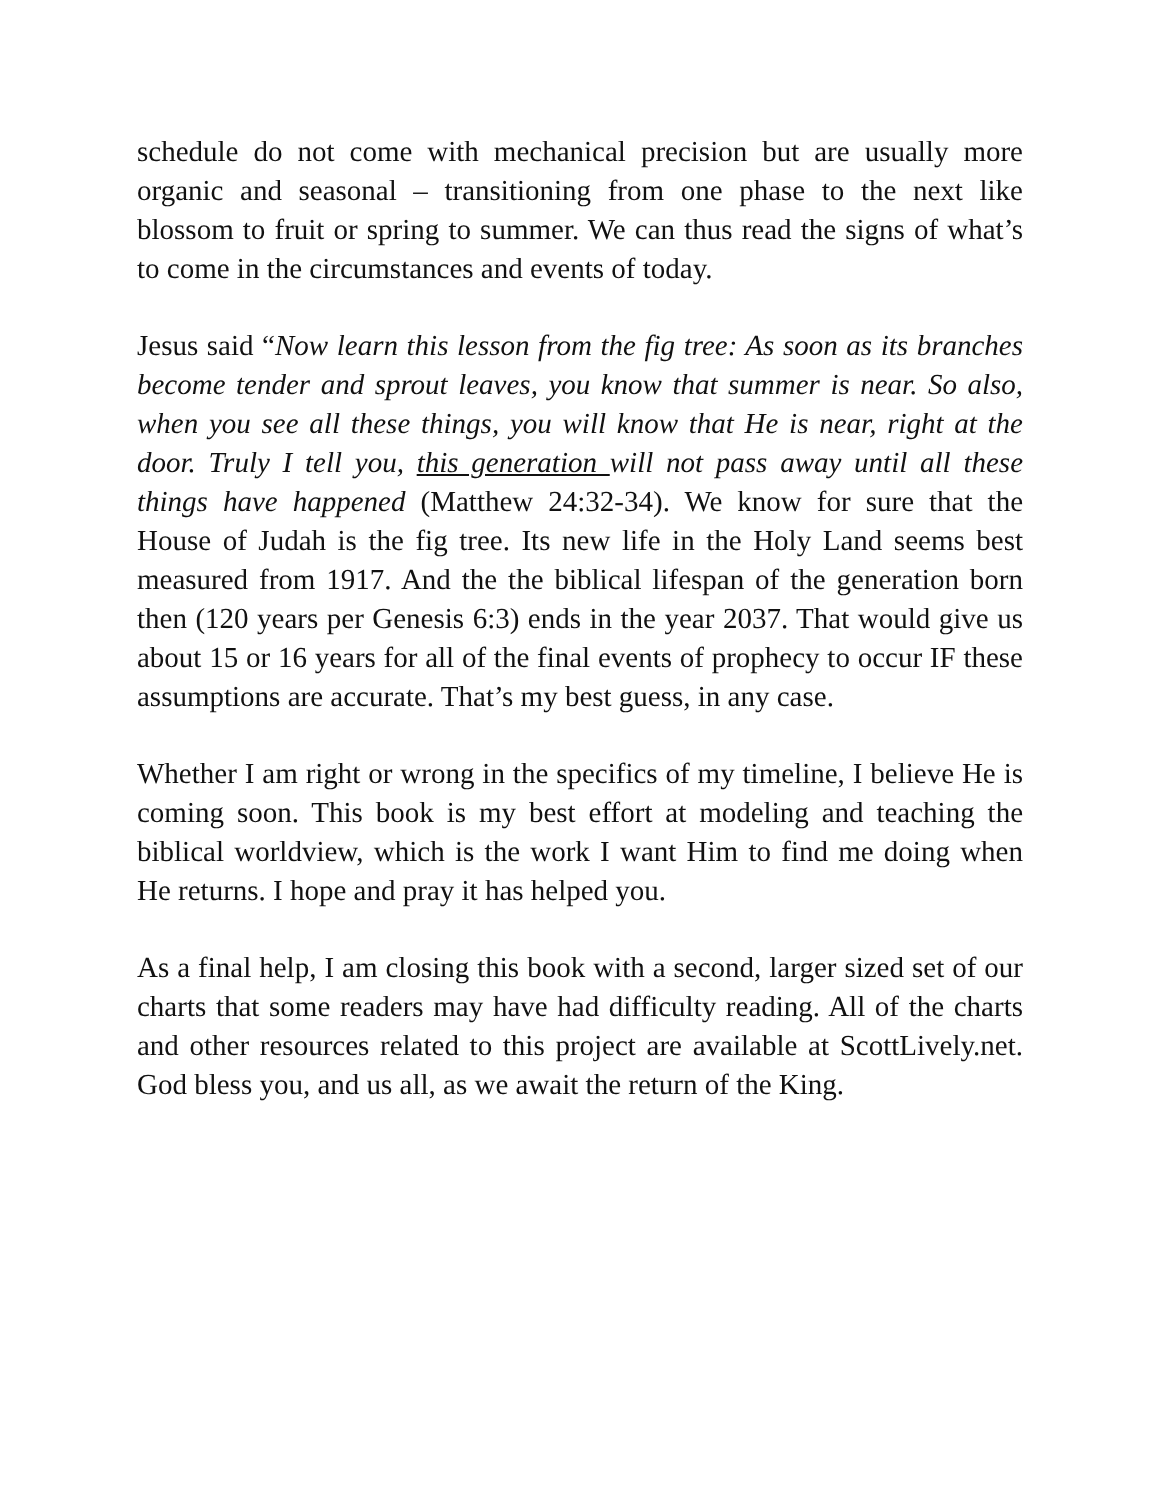schedule do not come with mechanical precision but are usually more organic and seasonal – transitioning from one phase to the next like blossom to fruit or spring to summer. We can thus read the signs of what’s to come in the circumstances and events of today.
Jesus said “Now learn this lesson from the fig tree: As soon as its branches become tender and sprout leaves, you know that summer is near. So also, when you see all these things, you will know that He is near, right at the door. Truly I tell you, this generation will not pass away until all these things have happened (Matthew 24:32-34). We know for sure that the House of Judah is the fig tree. Its new life in the Holy Land seems best measured from 1917. And the the biblical lifespan of the generation born then (120 years per Genesis 6:3) ends in the year 2037. That would give us about 15 or 16 years for all of the final events of prophecy to occur IF these assumptions are accurate. That’s my best guess, in any case.
Whether I am right or wrong in the specifics of my timeline, I believe He is coming soon. This book is my best effort at modeling and teaching the biblical worldview, which is the work I want Him to find me doing when He returns. I hope and pray it has helped you.
As a final help, I am closing this book with a second, larger sized set of our charts that some readers may have had difficulty reading. All of the charts and other resources related to this project are available at ScottLively.net. God bless you, and us all, as we await the return of the King.